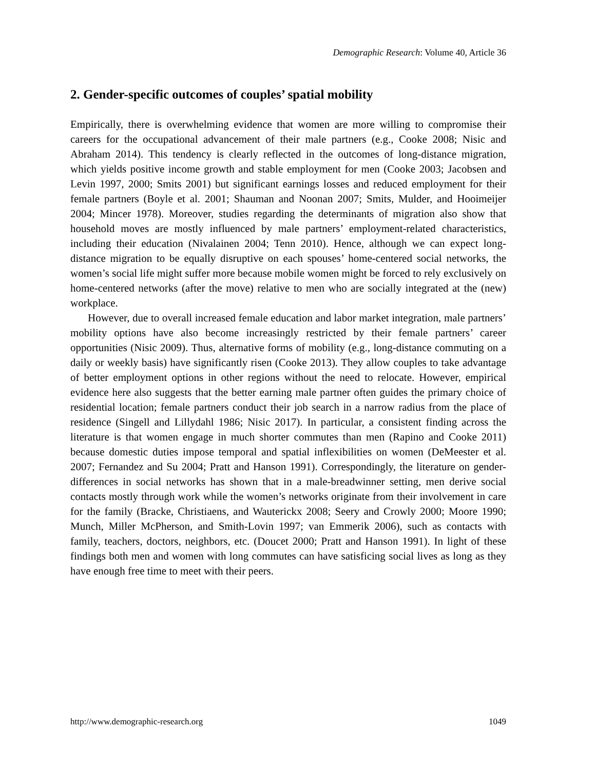Demographic Research: Volume 40, Article 36
2. Gender-specific outcomes of couples’ spatial mobility
Empirically, there is overwhelming evidence that women are more willing to compromise their careers for the occupational advancement of their male partners (e.g., Cooke 2008; Nisic and Abraham 2014). This tendency is clearly reflected in the outcomes of long-distance migration, which yields positive income growth and stable employment for men (Cooke 2003; Jacobsen and Levin 1997, 2000; Smits 2001) but significant earnings losses and reduced employment for their female partners (Boyle et al. 2001; Shauman and Noonan 2007; Smits, Mulder, and Hooimeijer 2004; Mincer 1978). Moreover, studies regarding the determinants of migration also show that household moves are mostly influenced by male partners’ employment-related characteristics, including their education (Nivalainen 2004; Tenn 2010). Hence, although we can expect long-distance migration to be equally disruptive on each spouses’ home-centered social networks, the women’s social life might suffer more because mobile women might be forced to rely exclusively on home-centered networks (after the move) relative to men who are socially integrated at the (new) workplace.
However, due to overall increased female education and labor market integration, male partners’ mobility options have also become increasingly restricted by their female partners’ career opportunities (Nisic 2009). Thus, alternative forms of mobility (e.g., long-distance commuting on a daily or weekly basis) have significantly risen (Cooke 2013). They allow couples to take advantage of better employment options in other regions without the need to relocate. However, empirical evidence here also suggests that the better earning male partner often guides the primary choice of residential location; female partners conduct their job search in a narrow radius from the place of residence (Singell and Lillydahl 1986; Nisic 2017). In particular, a consistent finding across the literature is that women engage in much shorter commutes than men (Rapino and Cooke 2011) because domestic duties impose temporal and spatial inflexibilities on women (DeMeester et al. 2007; Fernandez and Su 2004; Pratt and Hanson 1991). Correspondingly, the literature on gender-differences in social networks has shown that in a male-breadwinner setting, men derive social contacts mostly through work while the women’s networks originate from their involvement in care for the family (Bracke, Christiaens, and Wauterickx 2008; Seery and Crowly 2000; Moore 1990; Munch, Miller McPherson, and Smith-Lovin 1997; van Emmerik 2006), such as contacts with family, teachers, doctors, neighbors, etc. (Doucet 2000; Pratt and Hanson 1991). In light of these findings both men and women with long commutes can have satisficing social lives as long as they have enough free time to meet with their peers.
http://www.demographic-research.org 1049